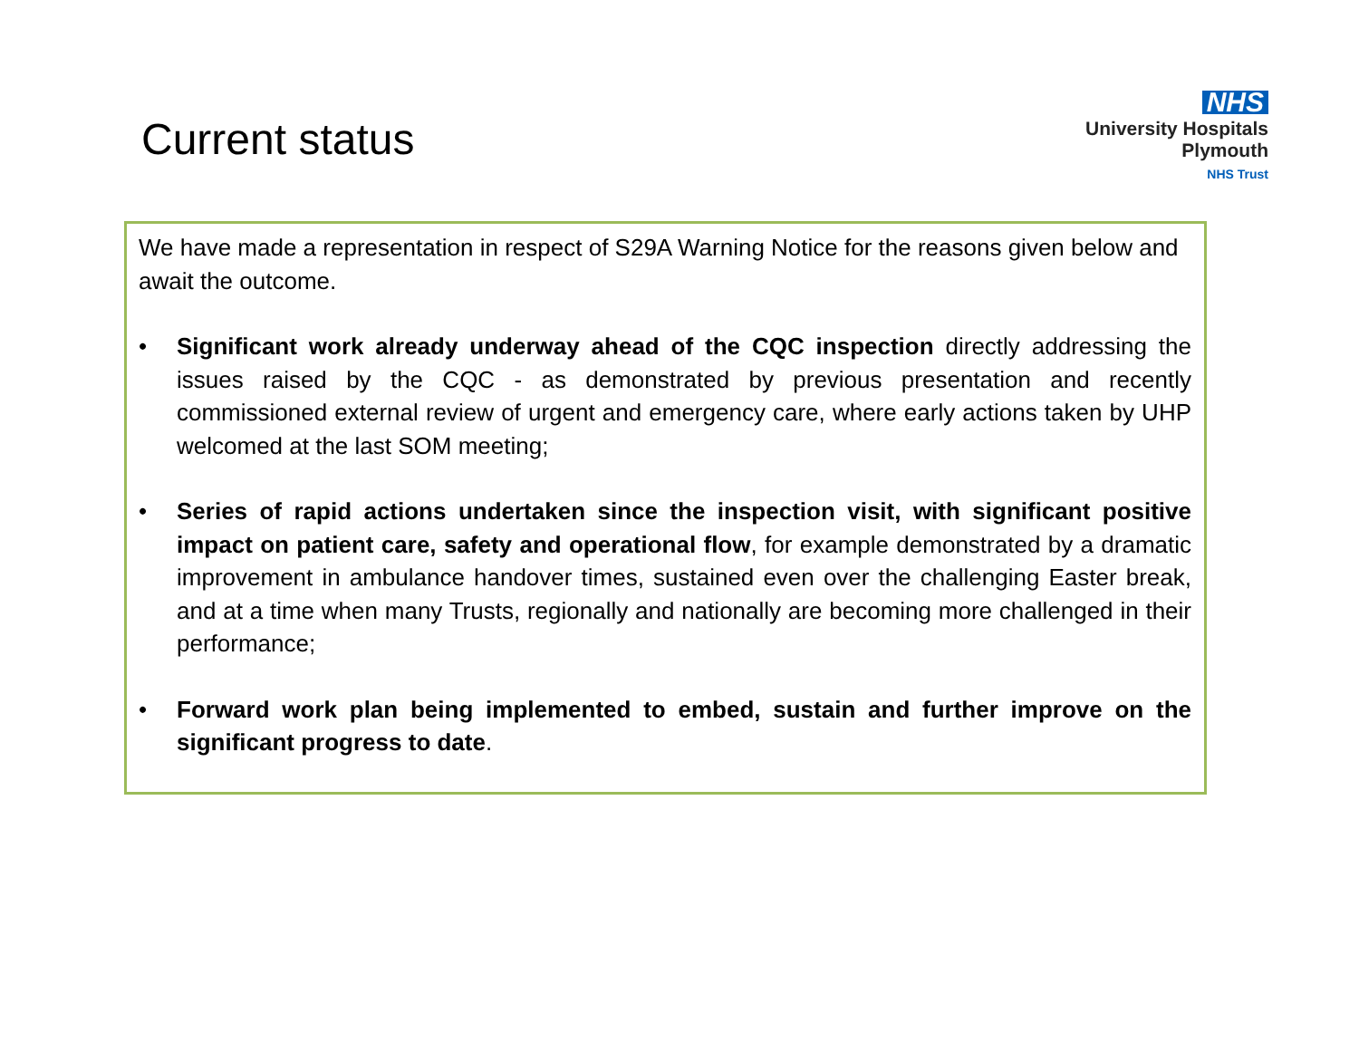Current status
NHS
University Hospitals
Plymouth
NHS Trust
We have made a representation in respect of S29A Warning Notice for the reasons given below and await the outcome.
• Significant work already underway ahead of the CQC inspection directly addressing the issues raised by the CQC - as demonstrated by previous presentation and recently commissioned external review of urgent and emergency care, where early actions taken by UHP welcomed at the last SOM meeting;
• Series of rapid actions undertaken since the inspection visit, with significant positive impact on patient care, safety and operational flow, for example demonstrated by a dramatic improvement in ambulance handover times, sustained even over the challenging Easter break, and at a time when many Trusts, regionally and nationally are becoming more challenged in their performance;
• Forward work plan being implemented to embed, sustain and further improve on the significant progress to date.